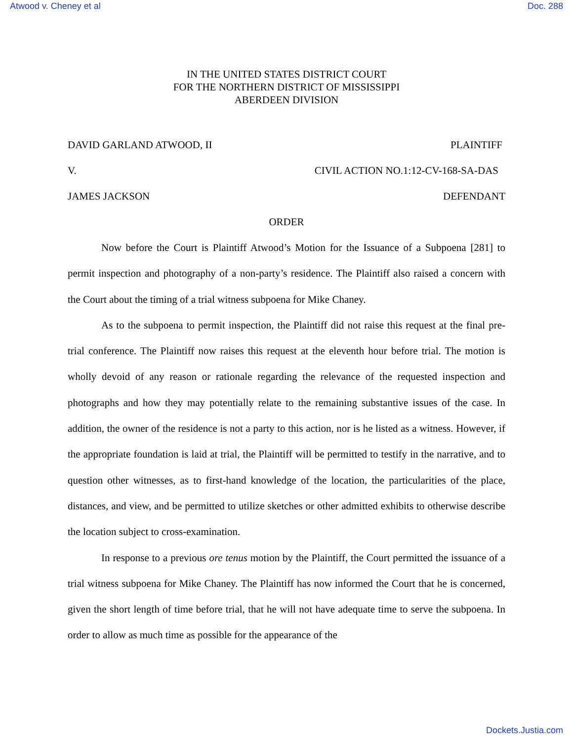Atwood v. Cheney et al Doc. 288
IN THE UNITED STATES DISTRICT COURT
FOR THE NORTHERN DISTRICT OF MISSISSIPPI
ABERDEEN DIVISION
DAVID GARLAND ATWOOD, II PLAINTIFF
V. CIVIL ACTION NO.1:12-CV-168-SA-DAS
JAMES JACKSON DEFENDANT
ORDER
Now before the Court is Plaintiff Atwood’s Motion for the Issuance of a Subpoena [281] to permit inspection and photography of a non-party’s residence. The Plaintiff also raised a concern with the Court about the timing of a trial witness subpoena for Mike Chaney.
As to the subpoena to permit inspection, the Plaintiff did not raise this request at the final pre-trial conference. The Plaintiff now raises this request at the eleventh hour before trial. The motion is wholly devoid of any reason or rationale regarding the relevance of the requested inspection and photographs and how they may potentially relate to the remaining substantive issues of the case. In addition, the owner of the residence is not a party to this action, nor is he listed as a witness. However, if the appropriate foundation is laid at trial, the Plaintiff will be permitted to testify in the narrative, and to question other witnesses, as to first-hand knowledge of the location, the particularities of the place, distances, and view, and be permitted to utilize sketches or other admitted exhibits to otherwise describe the location subject to cross-examination.
In response to a previous ore tenus motion by the Plaintiff, the Court permitted the issuance of a trial witness subpoena for Mike Chaney. The Plaintiff has now informed the Court that he is concerned, given the short length of time before trial, that he will not have adequate time to serve the subpoena. In order to allow as much time as possible for the appearance of the
Dockets.Justia.com